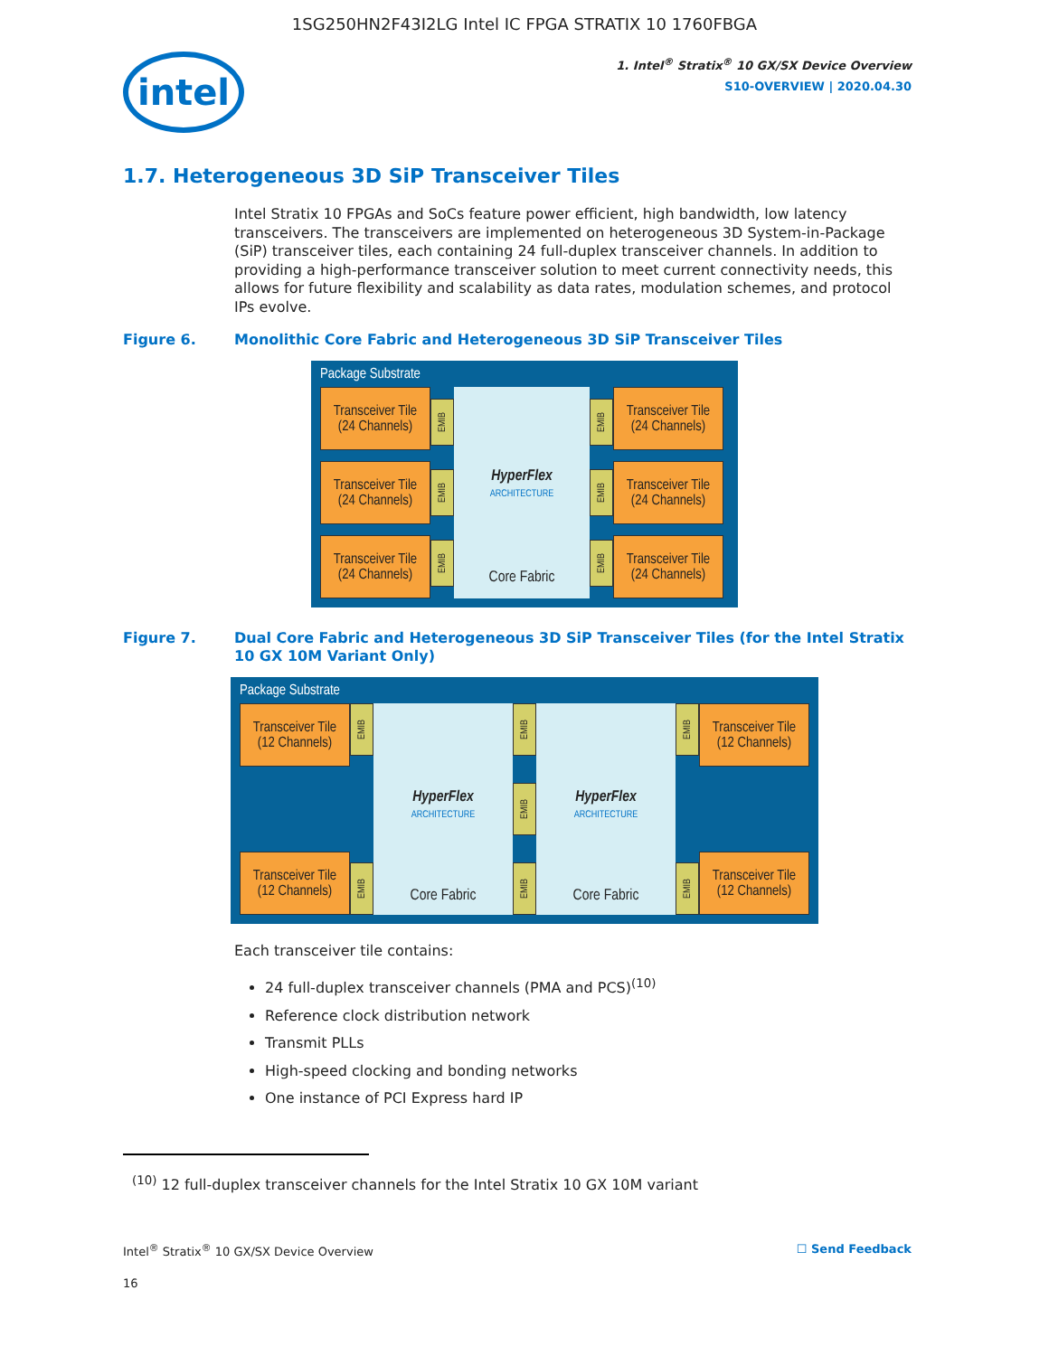1SG250HN2F43I2LG Intel IC FPGA STRATIX 10 1760FBGA
intel
1. Intel<sup>®</sup> Stratix<sup>®</sup> 10 GX/SX Device Overview
S10-OVERVIEW | 2020.04.30
1.7. Heterogeneous 3D SiP Transceiver Tiles
Intel Stratix 10 FPGAs and SoCs feature power efficient, high bandwidth, low latency transceivers. The transceivers are implemented on heterogeneous 3D System-in-Package (SiP) transceiver tiles, each containing 24 full-duplex transceiver channels. In addition to providing a high-performance transceiver solution to meet current connectivity needs, this allows for future flexibility and scalability as data rates, modulation schemes, and protocol IPs evolve.
Figure 6. Monolithic Core Fabric and Heterogeneous 3D SiP Transceiver Tiles
Package Substrate
Transceiver Tile
(24 Channels)
Transceiver Tile
(24 Channels)
Transceiver Tile
(24 Channels)
EMIB
EMIB
EMIB
HyperFlex
ARCHITECTURE
Core Fabric
EMIB
EMIB
EMIB
Transceiver Tile
(24 Channels)
Transceiver Tile
(24 Channels)
Transceiver Tile
(24 Channels)
Figure 7. Dual Core Fabric and Heterogeneous 3D SiP Transceiver Tiles (for the Intel Stratix 10 GX 10M Variant Only)
Package Substrate
Transceiver Tile
(12 Channels)
Transceiver Tile
(12 Channels)
EMIB
EMIB
HyperFlex
ARCHITECTURE
Core Fabric
EMIB
EMIB
EMIB
HyperFlex
ARCHITECTURE
Core Fabric
EMIB
EMIB
Transceiver Tile
(12 Channels)
Transceiver Tile
(12 Channels)
Each transceiver tile contains:
24 full-duplex transceiver channels (PMA and PCS)<sup>(10)</sup>
Reference clock distribution network
Transmit PLLs
High-speed clocking and bonding networks
One instance of PCI Express hard IP
<sup>(10)</sup> 12 full-duplex transceiver channels for the Intel Stratix 10 GX 10M variant
Intel<sup>®</sup> Stratix<sup>®</sup> 10 GX/SX Device Overview ☐ Send Feedback
16